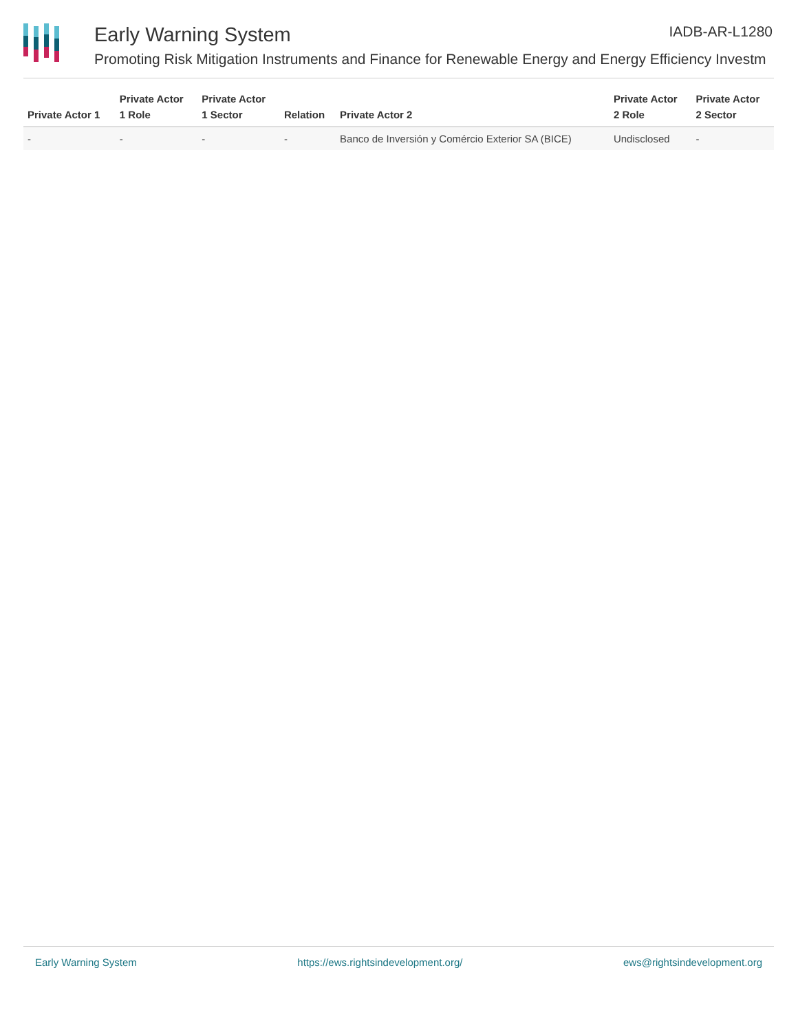Early Warning System
Promoting Risk Mitigation Instruments and Finance for Renewable Energy and Energy Efficiency Investm
IADB-AR-L1280
| Private Actor 1 | Private Actor 1 Role | Private Actor 1 Sector | Relation | Private Actor 2 | Private Actor 2 Role | Private Actor 2 Sector |
| --- | --- | --- | --- | --- | --- | --- |
| - | - | - | - | Banco de Inversión y Comércio Exterior SA (BICE) | Undisclosed | - |
Early Warning System https://ews.rightsindevelopment.org/ ews@rightsindevelopment.org